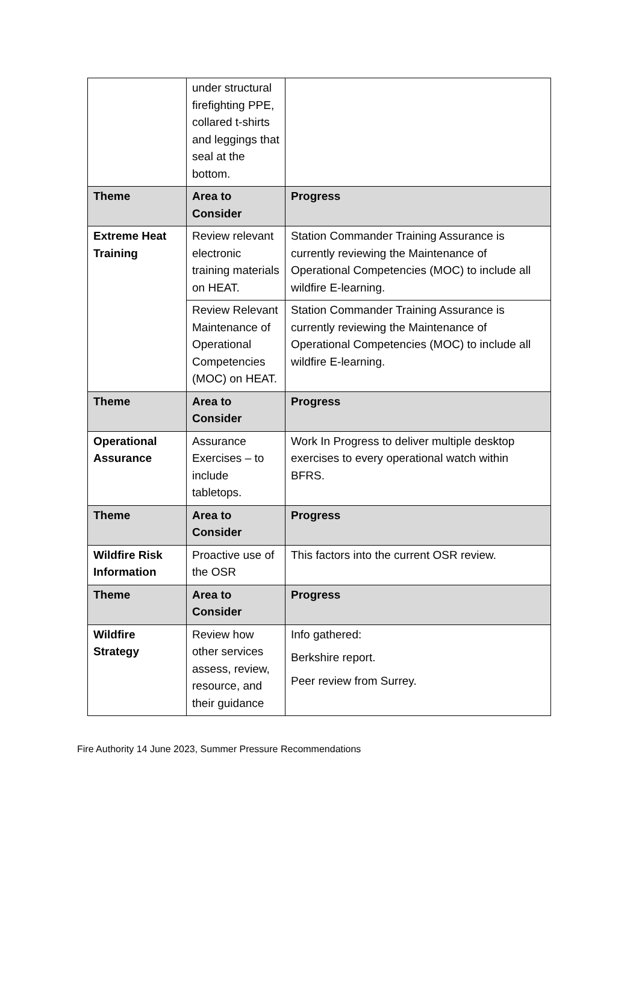| | under structural firefighting PPE, collared t-shirts and leggings that seal at the bottom. | |
| Theme | Area to Consider | Progress |
| Extreme Heat Training | Review relevant electronic training materials on HEAT. | Station Commander Training Assurance is currently reviewing the Maintenance of Operational Competencies (MOC) to include all wildfire E-learning. |
| | Review Relevant Maintenance of Operational Competencies (MOC) on HEAT. | Station Commander Training Assurance is currently reviewing the Maintenance of Operational Competencies (MOC) to include all wildfire E-learning. |
| Theme | Area to Consider | Progress |
| Operational Assurance | Assurance Exercises – to include tabletops. | Work In Progress to deliver multiple desktop exercises to every operational watch within BFRS. |
| Theme | Area to Consider | Progress |
| Wildfire Risk Information | Proactive use of the OSR | This factors into the current OSR review. |
| Theme | Area to Consider | Progress |
| Wildfire Strategy | Review how other services assess, review, resource, and their guidance | Info gathered: Berkshire report. Peer review from Surrey. |
Fire Authority 14 June 2023, Summer Pressure Recommendations